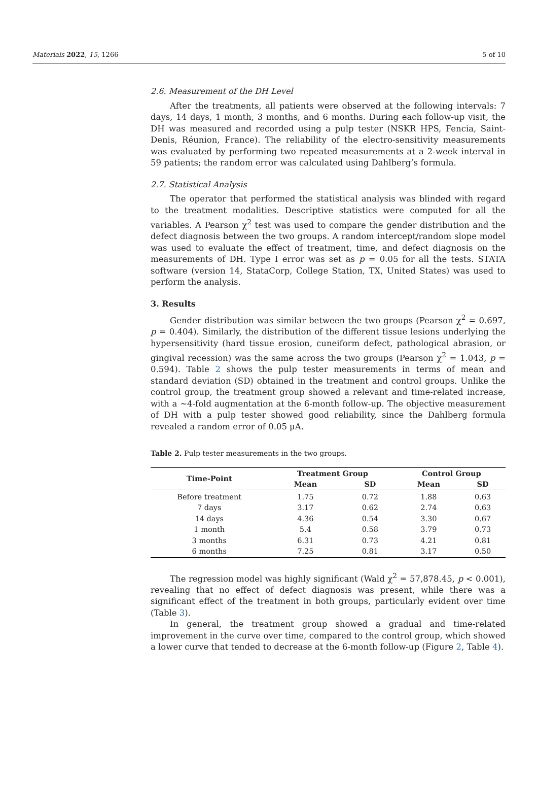Materials 2022, 15, 1266 5 of 10
2.6. Measurement of the DH Level
After the treatments, all patients were observed at the following intervals: 7 days, 14 days, 1 month, 3 months, and 6 months. During each follow-up visit, the DH was measured and recorded using a pulp tester (NSKR HPS, Fencia, Saint-Denis, Réunion, France). The reliability of the electro-sensitivity measurements was evaluated by performing two repeated measurements at a 2-week interval in 59 patients; the random error was calculated using Dahlberg’s formula.
2.7. Statistical Analysis
The operator that performed the statistical analysis was blinded with regard to the treatment modalities. Descriptive statistics were computed for all the variables. A Pearson χ<sup>2</sup> test was used to compare the gender distribution and the defect diagnosis between the two groups. A random intercept/random slope model was used to evaluate the effect of treatment, time, and defect diagnosis on the measurements of DH. Type I error was set as p = 0.05 for all the tests. STATA software (version 14, StataCorp, College Station, TX, United States) was used to perform the analysis.
3. Results
Gender distribution was similar between the two groups (Pearson χ<sup>2</sup> = 0.697, p = 0.404). Similarly, the distribution of the different tissue lesions underlying the hypersensitivity (hard tissue erosion, cuneiform defect, pathological abrasion, or gingival recession) was the same across the two groups (Pearson χ<sup>2</sup> = 1.043, p = 0.594). Table 2 shows the pulp tester measurements in terms of mean and standard deviation (SD) obtained in the treatment and control groups. Unlike the control group, the treatment group showed a relevant and time-related increase, with a ~4-fold augmentation at the 6-month follow-up. The objective measurement of DH with a pulp tester showed good reliability, since the Dahlberg formula revealed a random error of 0.05 μA.
Table 2. Pulp tester measurements in the two groups.
| Time-Point | Treatment Group | | Control Group | |
| --- | --- | --- | --- | --- |
| | Mean | SD | Mean | SD |
| Before treatment | 1.75 | 0.72 | 1.88 | 0.63 |
| 7 days | 3.17 | 0.62 | 2.74 | 0.63 |
| 14 days | 4.36 | 0.54 | 3.30 | 0.67 |
| 1 month | 5.4 | 0.58 | 3.79 | 0.73 |
| 3 months | 6.31 | 0.73 | 4.21 | 0.81 |
| 6 months | 7.25 | 0.81 | 3.17 | 0.50 |
The regression model was highly significant (Wald χ<sup>2</sup> = 57,878.45, p < 0.001), revealing that no effect of defect diagnosis was present, while there was a significant effect of the treatment in both groups, particularly evident over time (Table 3).
In general, the treatment group showed a gradual and time-related improvement in the curve over time, compared to the control group, which showed a lower curve that tended to decrease at the 6-month follow-up (Figure 2, Table 4).